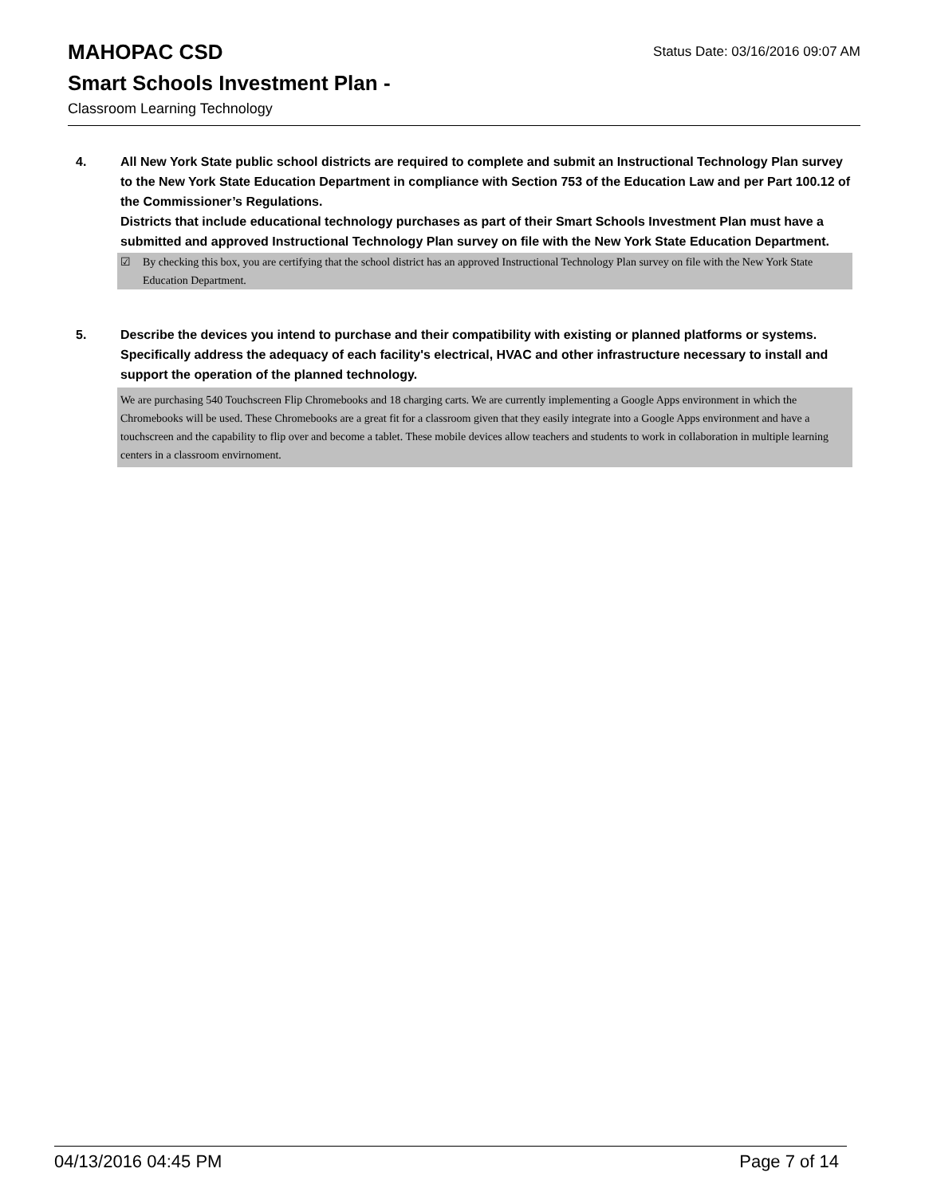MAHOPAC CSD Status Date: 03/16/2016 09:07 AM
Smart Schools Investment Plan -
Classroom Learning Technology
4. All New York State public school districts are required to complete and submit an Instructional Technology Plan survey to the New York State Education Department in compliance with Section 753 of the Education Law and per Part 100.12 of the Commissioner’s Regulations.
Districts that include educational technology purchases as part of their Smart Schools Investment Plan must have a submitted and approved Instructional Technology Plan survey on file with the New York State Education Department.
☑ By checking this box, you are certifying that the school district has an approved Instructional Technology Plan survey on file with the New York State Education Department.
5. Describe the devices you intend to purchase and their compatibility with existing or planned platforms or systems. Specifically address the adequacy of each facility's electrical, HVAC and other infrastructure necessary to install and support the operation of the planned technology.
We are purchasing 540 Touchscreen Flip Chromebooks and 18 charging carts. We are currently implementing a Google Apps environment in which the Chromebooks will be used. These Chromebooks are a great fit for a classroom given that they easily integrate into a Google Apps environment and have a touchscreen and the capability to flip over and become a tablet. These mobile devices allow teachers and students to work in collaboration in multiple learning centers in a classroom envirnoment.
04/13/2016 04:45 PM Page 7 of 14